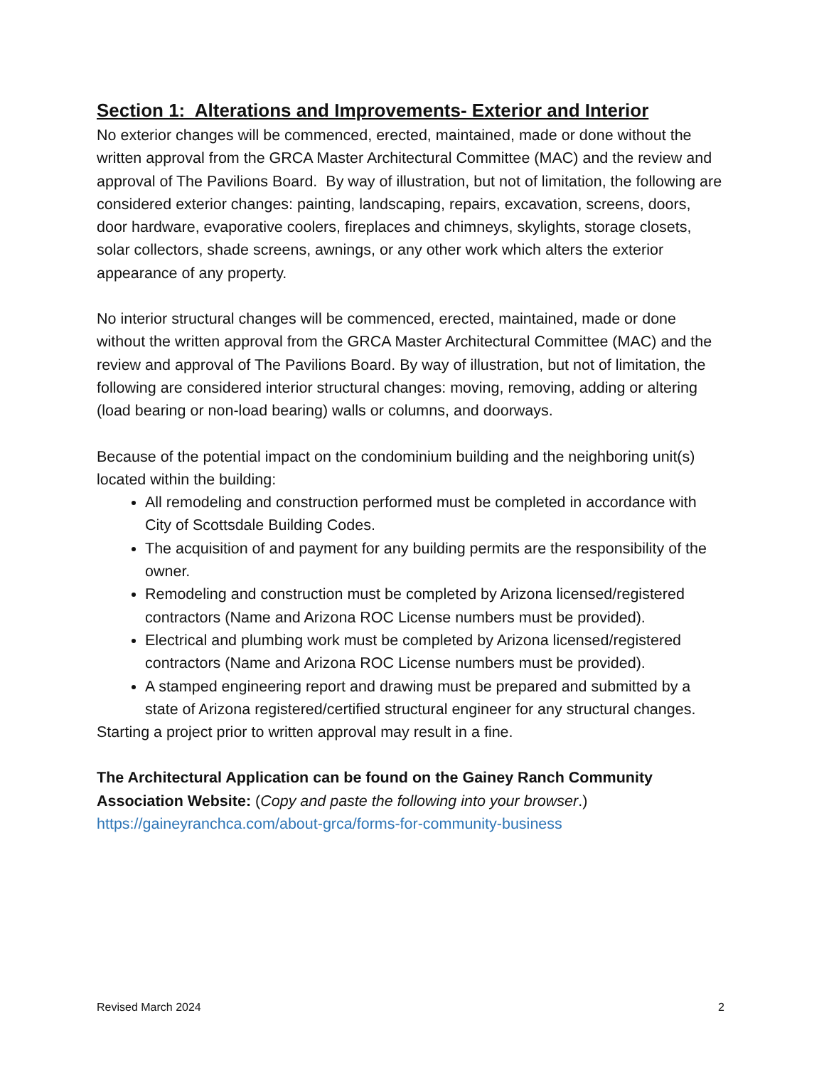Section 1: Alterations and Improvements- Exterior and Interior
No exterior changes will be commenced, erected, maintained, made or done without the written approval from the GRCA Master Architectural Committee (MAC) and the review and approval of The Pavilions Board. By way of illustration, but not of limitation, the following are considered exterior changes: painting, landscaping, repairs, excavation, screens, doors, door hardware, evaporative coolers, fireplaces and chimneys, skylights, storage closets, solar collectors, shade screens, awnings, or any other work which alters the exterior appearance of any property.
No interior structural changes will be commenced, erected, maintained, made or done without the written approval from the GRCA Master Architectural Committee (MAC) and the review and approval of The Pavilions Board. By way of illustration, but not of limitation, the following are considered interior structural changes: moving, removing, adding or altering (load bearing or non-load bearing) walls or columns, and doorways.
Because of the potential impact on the condominium building and the neighboring unit(s) located within the building:
All remodeling and construction performed must be completed in accordance with City of Scottsdale Building Codes.
The acquisition of and payment for any building permits are the responsibility of the owner.
Remodeling and construction must be completed by Arizona licensed/registered contractors (Name and Arizona ROC License numbers must be provided).
Electrical and plumbing work must be completed by Arizona licensed/registered contractors (Name and Arizona ROC License numbers must be provided).
A stamped engineering report and drawing must be prepared and submitted by a state of Arizona registered/certified structural engineer for any structural changes.
Starting a project prior to written approval may result in a fine.
The Architectural Application can be found on the Gainey Ranch Community Association Website: (Copy and paste the following into your browser.)
https://gaineyranchca.com/about-grca/forms-for-community-business
Revised March 2024 2